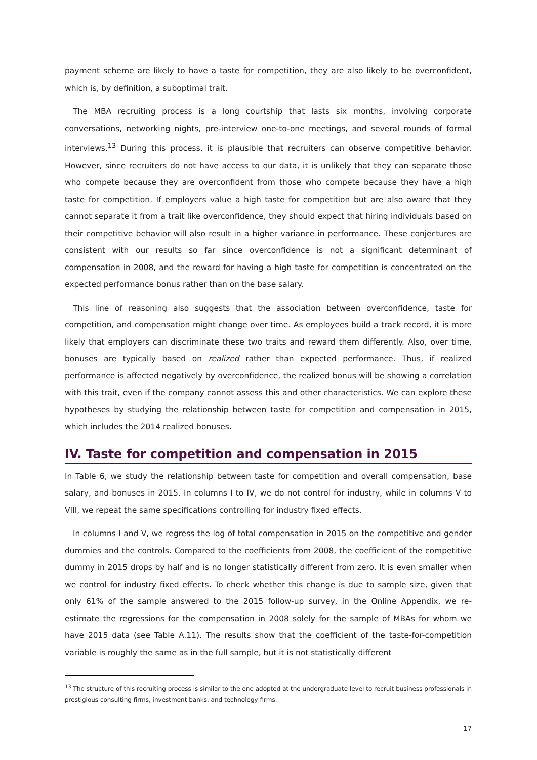payment scheme are likely to have a taste for competition, they are also likely to be overconfident, which is, by definition, a suboptimal trait.
The MBA recruiting process is a long courtship that lasts six months, involving corporate conversations, networking nights, pre-interview one-to-one meetings, and several rounds of formal interviews.<sup>13</sup> During this process, it is plausible that recruiters can observe competitive behavior. However, since recruiters do not have access to our data, it is unlikely that they can separate those who compete because they are overconfident from those who compete because they have a high taste for competition. If employers value a high taste for competition but are also aware that they cannot separate it from a trait like overconfidence, they should expect that hiring individuals based on their competitive behavior will also result in a higher variance in performance. These conjectures are consistent with our results so far since overconfidence is not a significant determinant of compensation in 2008, and the reward for having a high taste for competition is concentrated on the expected performance bonus rather than on the base salary.
This line of reasoning also suggests that the association between overconfidence, taste for competition, and compensation might change over time. As employees build a track record, it is more likely that employers can discriminate these two traits and reward them differently. Also, over time, bonuses are typically based on realized rather than expected performance. Thus, if realized performance is affected negatively by overconfidence, the realized bonus will be showing a correlation with this trait, even if the company cannot assess this and other characteristics. We can explore these hypotheses by studying the relationship between taste for competition and compensation in 2015, which includes the 2014 realized bonuses.
IV. Taste for competition and compensation in 2015
In Table 6, we study the relationship between taste for competition and overall compensation, base salary, and bonuses in 2015. In columns I to IV, we do not control for industry, while in columns V to VIII, we repeat the same specifications controlling for industry fixed effects.
In columns I and V, we regress the log of total compensation in 2015 on the competitive and gender dummies and the controls. Compared to the coefficients from 2008, the coefficient of the competitive dummy in 2015 drops by half and is no longer statistically different from zero. It is even smaller when we control for industry fixed effects. To check whether this change is due to sample size, given that only 61% of the sample answered to the 2015 follow-up survey, in the Online Appendix, we re-estimate the regressions for the compensation in 2008 solely for the sample of MBAs for whom we have 2015 data (see Table A.11). The results show that the coefficient of the taste-for-competition variable is roughly the same as in the full sample, but it is not statistically different
<sup>13</sup> The structure of this recruiting process is similar to the one adopted at the undergraduate level to recruit business professionals in prestigious consulting firms, investment banks, and technology firms.
17